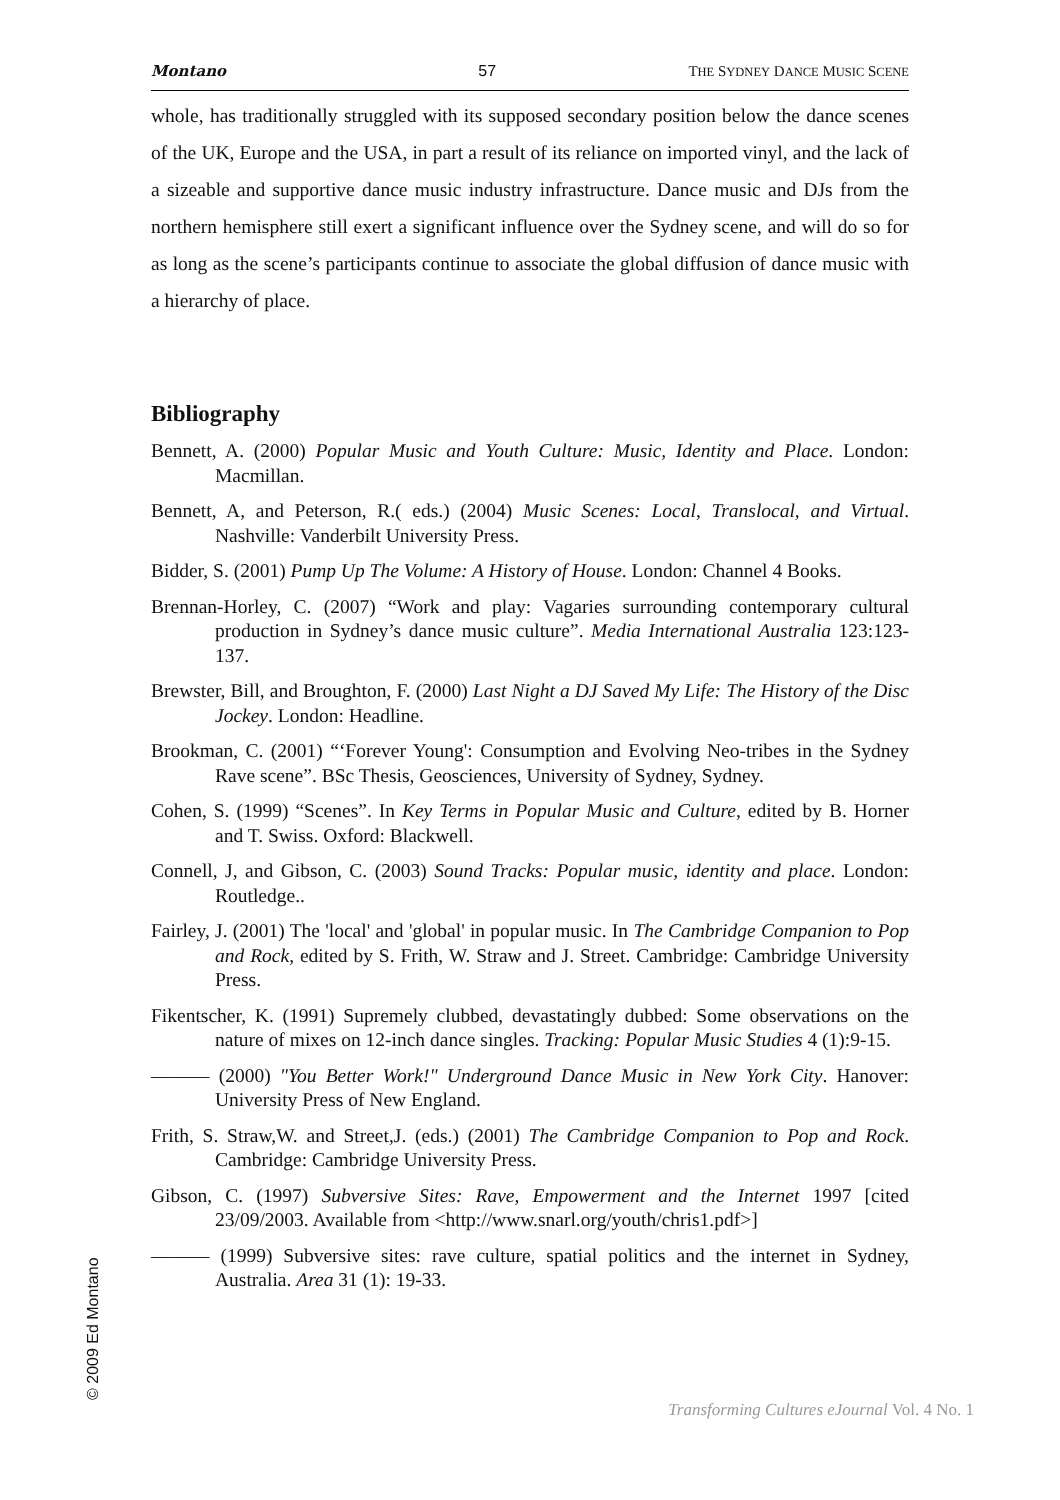Montano 57 THE SYDNEY DANCE MUSIC SCENE
whole, has traditionally struggled with its supposed secondary position below the dance scenes of the UK, Europe and the USA, in part a result of its reliance on imported vinyl, and the lack of a sizeable and supportive dance music industry infrastructure. Dance music and DJs from the northern hemisphere still exert a significant influence over the Sydney scene, and will do so for as long as the scene’s participants continue to associate the global diffusion of dance music with a hierarchy of place.
Bibliography
Bennett, A. (2000) Popular Music and Youth Culture: Music, Identity and Place. London: Macmillan.
Bennett, A, and Peterson, R.( eds.) (2004) Music Scenes: Local, Translocal, and Virtual. Nashville: Vanderbilt University Press.
Bidder, S. (2001) Pump Up The Volume: A History of House. London: Channel 4 Books.
Brennan-Horley, C. (2007) “Work and play: Vagaries surrounding contemporary cultural production in Sydney’s dance music culture”. Media International Australia 123:123-137.
Brewster, Bill, and Broughton, F. (2000) Last Night a DJ Saved My Life: The History of the Disc Jockey. London: Headline.
Brookman, C. (2001) “‘Forever Young': Consumption and Evolving Neo-tribes in the Sydney Rave scene”. BSc Thesis, Geosciences, University of Sydney, Sydney.
Cohen, S. (1999) “Scenes”. In Key Terms in Popular Music and Culture, edited by B. Horner and T. Swiss. Oxford: Blackwell.
Connell, J, and Gibson, C. (2003) Sound Tracks: Popular music, identity and place. London: Routledge..
Fairley, J. (2001) The 'local' and 'global' in popular music. In The Cambridge Companion to Pop and Rock, edited by S. Frith, W. Straw and J. Street. Cambridge: Cambridge University Press.
Fikentscher, K. (1991) Supremely clubbed, devastatingly dubbed: Some observations on the nature of mixes on 12-inch dance singles. Tracking: Popular Music Studies 4 (1):9-15.
——— (2000) "You Better Work!" Underground Dance Music in New York City. Hanover: University Press of New England.
Frith, S. Straw,W. and Street,J. (eds.) (2001) The Cambridge Companion to Pop and Rock. Cambridge: Cambridge University Press.
Gibson, C. (1997) Subversive Sites: Rave, Empowerment and the Internet 1997 [cited 23/09/2003. Available from <http://www.snarl.org/youth/chris1.pdf>]
——— (1999) Subversive sites: rave culture, spatial politics and the internet in Sydney, Australia. Area 31 (1): 19-33.
© 2009 Ed Montano
Transforming Cultures eJournal Vol. 4 No. 1